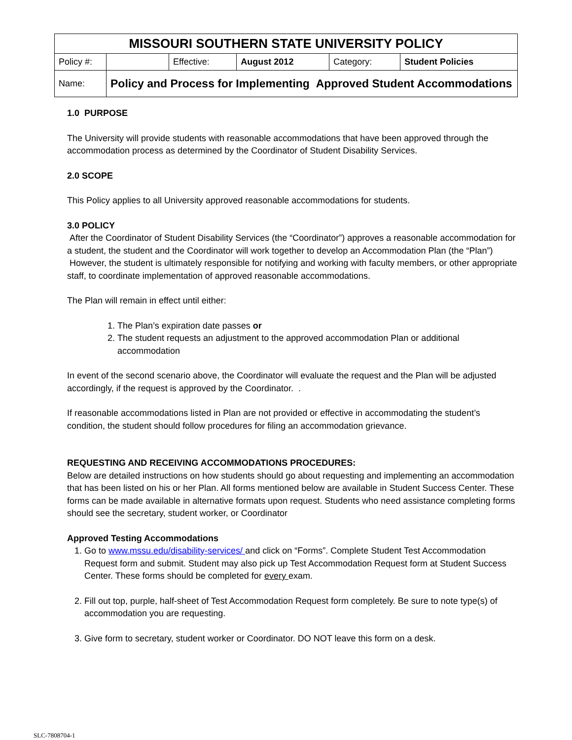| MISSOURI SOUTHERN STATE UNIVERSITY POLICY | | | | | |
| --- | --- | --- | --- | --- | --- |
| Policy #: | | Effective: | August 2012 | Category: | Student Policies |
| Name: | Policy and Process for Implementing Approved Student Accommodations | | | | |
1.0 PURPOSE
The University will provide students with reasonable accommodations that have been approved through the accommodation process as determined by the Coordinator of Student Disability Services.
2.0 SCOPE
This Policy applies to all University approved reasonable accommodations for students.
3.0 POLICY
After the Coordinator of Student Disability Services (the “Coordinator”) approves a reasonable accommodation for a student, the student and the Coordinator will work together to develop an Accommodation Plan (the “Plan”) However, the student is ultimately responsible for notifying and working with faculty members, or other appropriate staff, to coordinate implementation of approved reasonable accommodations.
The Plan will remain in effect until either:
1. The Plan’s expiration date passes or
2. The student requests an adjustment to the approved accommodation Plan or additional accommodation
In event of the second scenario above, the Coordinator will evaluate the request and the Plan will be adjusted accordingly, if the request is approved by the Coordinator. .
If reasonable accommodations listed in Plan are not provided or effective in accommodating the student’s condition, the student should follow procedures for filing an accommodation grievance.
REQUESTING AND RECEIVING ACCOMMODATIONS PROCEDURES:
Below are detailed instructions on how students should go about requesting and implementing an accommodation that has been listed on his or her Plan. All forms mentioned below are available in Student Success Center. These forms can be made available in alternative formats upon request. Students who need assistance completing forms should see the secretary, student worker, or Coordinator
Approved Testing Accommodations
1. Go to www.mssu.edu/disability-services/ and click on “Forms”. Complete Student Test Accommodation Request form and submit. Student may also pick up Test Accommodation Request form at Student Success Center. These forms should be completed for every exam.
2. Fill out top, purple, half-sheet of Test Accommodation Request form completely. Be sure to note type(s) of accommodation you are requesting.
3. Give form to secretary, student worker or Coordinator. DO NOT leave this form on a desk.
SLC-7808704-1